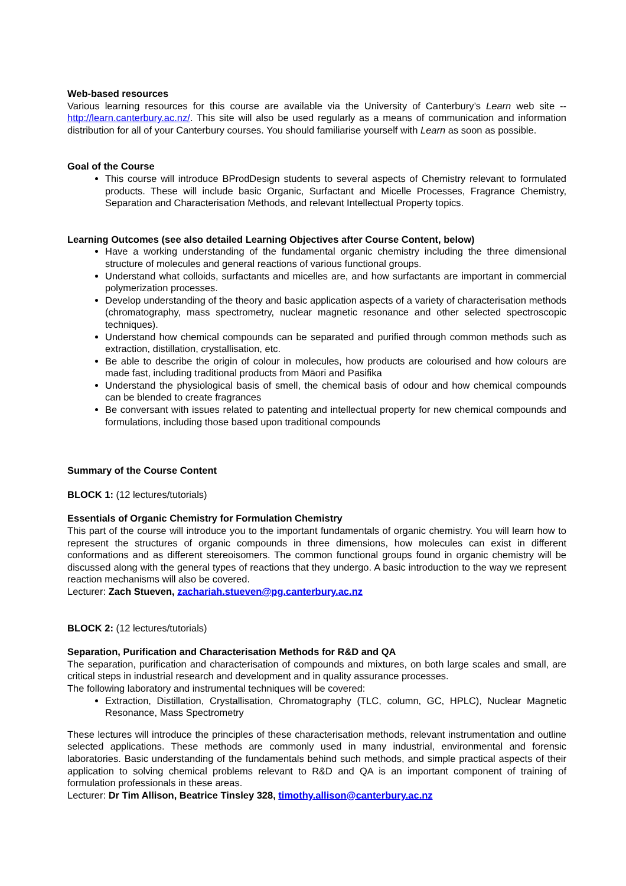Web-based resources
Various learning resources for this course are available via the University of Canterbury’s Learn web site -- http://learn.canterbury.ac.nz/. This site will also be used regularly as a means of communication and information distribution for all of your Canterbury courses. You should familiarise yourself with Learn as soon as possible.
Goal of the Course
This course will introduce BProdDesign students to several aspects of Chemistry relevant to formulated products. These will include basic Organic, Surfactant and Micelle Processes, Fragrance Chemistry, Separation and Characterisation Methods, and relevant Intellectual Property topics.
Learning Outcomes (see also detailed Learning Objectives after Course Content, below)
Have a working understanding of the fundamental organic chemistry including the three dimensional structure of molecules and general reactions of various functional groups.
Understand what colloids, surfactants and micelles are, and how surfactants are important in commercial polymerization processes.
Develop understanding of the theory and basic application aspects of a variety of characterisation methods (chromatography, mass spectrometry, nuclear magnetic resonance and other selected spectroscopic techniques).
Understand how chemical compounds can be separated and purified through common methods such as extraction, distillation, crystallisation, etc.
Be able to describe the origin of colour in molecules, how products are colourised and how colours are made fast, including traditional products from Māori and Pasifika
Understand the physiological basis of smell, the chemical basis of odour and how chemical compounds can be blended to create fragrances
Be conversant with issues related to patenting and intellectual property for new chemical compounds and formulations, including those based upon traditional compounds
Summary of the Course Content
BLOCK 1: (12 lectures/tutorials)
Essentials of Organic Chemistry for Formulation Chemistry
This part of the course will introduce you to the important fundamentals of organic chemistry. You will learn how to represent the structures of organic compounds in three dimensions, how molecules can exist in different conformations and as different stereoisomers. The common functional groups found in organic chemistry will be discussed along with the general types of reactions that they undergo. A basic introduction to the way we represent reaction mechanisms will also be covered.
Lecturer: Zach Stueven, zachariah.stueven@pg.canterbury.ac.nz
BLOCK 2: (12 lectures/tutorials)
Separation, Purification and Characterisation Methods for R&D and QA
The separation, purification and characterisation of compounds and mixtures, on both large scales and small, are critical steps in industrial research and development and in quality assurance processes.
The following laboratory and instrumental techniques will be covered:
Extraction, Distillation, Crystallisation, Chromatography (TLC, column, GC, HPLC), Nuclear Magnetic Resonance, Mass Spectrometry
These lectures will introduce the principles of these characterisation methods, relevant instrumentation and outline selected applications. These methods are commonly used in many industrial, environmental and forensic laboratories. Basic understanding of the fundamentals behind such methods, and simple practical aspects of their application to solving chemical problems relevant to R&D and QA is an important component of training of formulation professionals in these areas.
Lecturer: Dr Tim Allison, Beatrice Tinsley 328, timothy.allison@canterbury.ac.nz